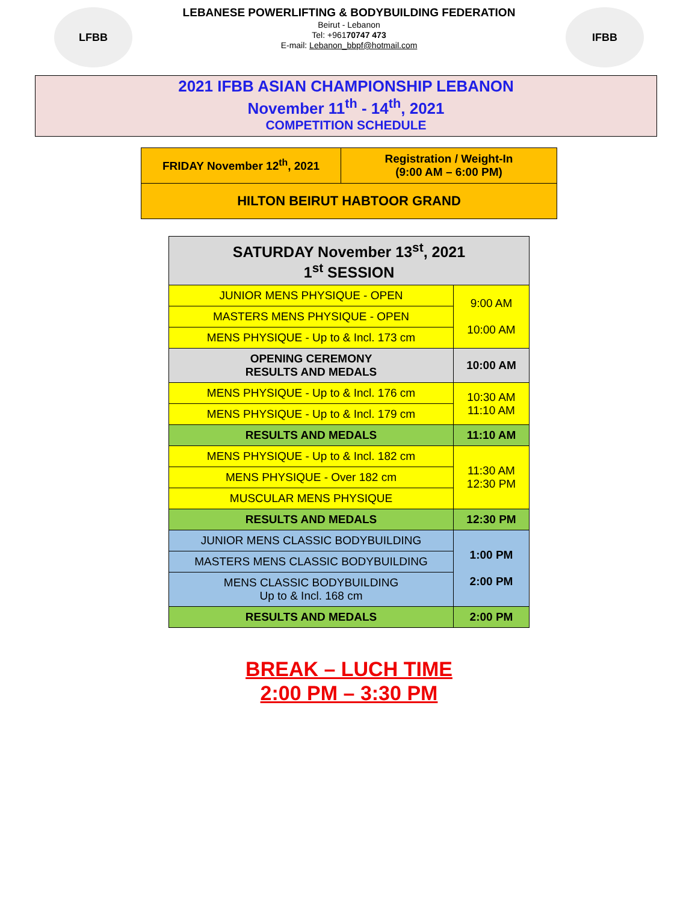LFBB
LEBANESE POWERLIFTING & BODYBUILDING FEDERATION
Beirut - Lebanon
Tel: +96170747 473
E-mail: Lebanon_bbpf@hotmail.com
IFBB
2021 IFBB ASIAN CHAMPIONSHIP LEBANON
November 11<sup>th</sup> - 14<sup>th</sup>, 2021
COMPETITION SCHEDULE
| FRIDAY November 12<sup>th</sup>, 2021 | Registration / Weight-In (9:00 AM – 6:00 PM) |
| HILTON BEIRUT HABTOOR GRAND | |
| SATURDAY November 13<sup>st</sup>, 2021 1<sup>st</sup> SESSION | |
| JUNIOR MENS PHYSIQUE - OPEN | 9:00 AM 10:00 AM |
| MASTERS MENS PHYSIQUE - OPEN | |
| MENS PHYSIQUE - Up to & Incl. 173 cm | |
| OPENING CEREMONY RESULTS AND MEDALS | 10:00 AM |
| MENS PHYSIQUE - Up to & Incl. 176 cm | 10:30 AM 11:10 AM |
| MENS PHYSIQUE - Up to & Incl. 179 cm | |
| RESULTS AND MEDALS | 11:10 AM |
| MENS PHYSIQUE - Up to & Incl. 182 cm | 11:30 AM 12:30 PM |
| MENS PHYSIQUE - Over 182 cm | |
| MUSCULAR MENS PHYSIQUE | |
| RESULTS AND MEDALS | 12:30 PM |
| JUNIOR MENS CLASSIC BODYBUILDING | 1:00 PM 2:00 PM |
| MASTERS MENS CLASSIC BODYBUILDING | |
| MENS CLASSIC BODYBUILDING Up to & Incl. 168 cm | |
| RESULTS AND MEDALS | 2:00 PM |
BREAK – LUCH TIME
2:00 PM – 3:30 PM